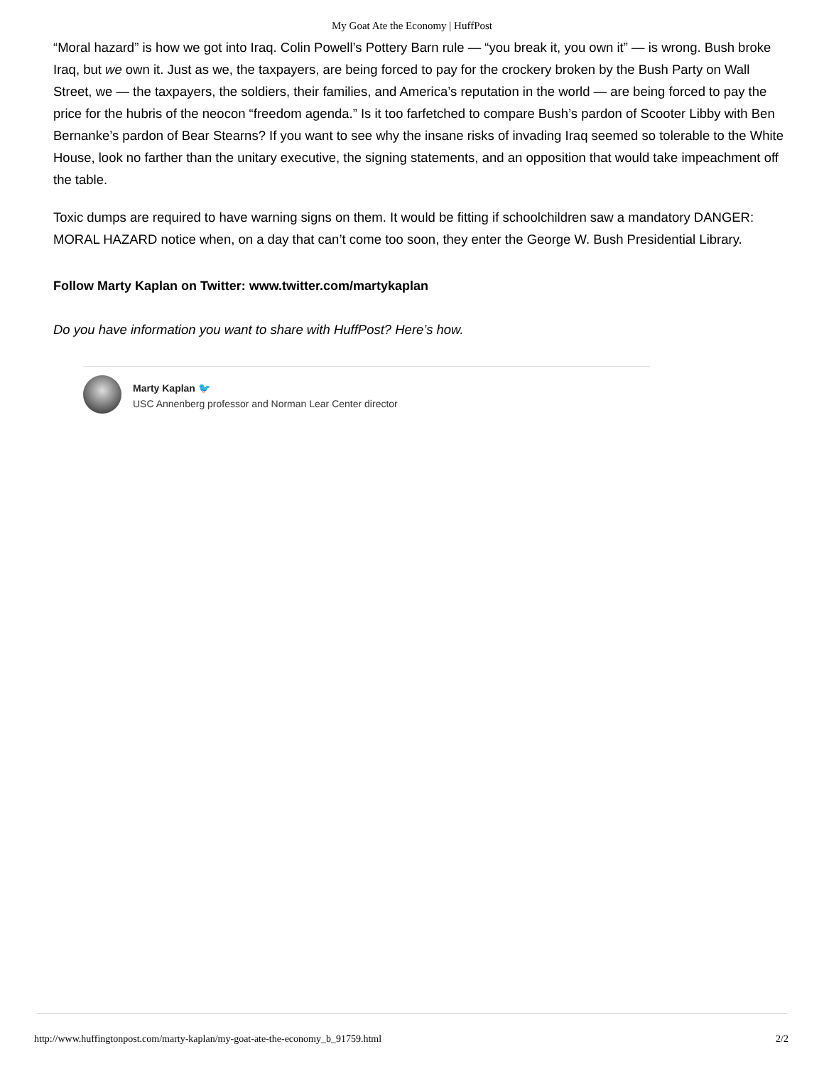My Goat Ate the Economy | HuffPost
“Moral hazard” is how we got into Iraq. Colin Powell’s Pottery Barn rule — “you break it, you own it” — is wrong. Bush broke Iraq, but we own it. Just as we, the taxpayers, are being forced to pay for the crockery broken by the Bush Party on Wall Street, we — the taxpayers, the soldiers, their families, and America’s reputation in the world — are being forced to pay the price for the hubris of the neocon “freedom agenda.” Is it too farfetched to compare Bush’s pardon of Scooter Libby with Ben Bernanke’s pardon of Bear Stearns? If you want to see why the insane risks of invading Iraq seemed so tolerable to the White House, look no farther than the unitary executive, the signing statements, and an opposition that would take impeachment off the table.
Toxic dumps are required to have warning signs on them. It would be fitting if schoolchildren saw a mandatory DANGER: MORAL HAZARD notice when, on a day that can’t come too soon, they enter the George W. Bush Presidential Library.
Follow Marty Kaplan on Twitter: www.twitter.com/martykaplan
Do you have information you want to share with HuffPost? Here’s how.
Marty Kaplan 🐦
USC Annenberg professor and Norman Lear Center director
http://www.huffingtonpost.com/marty-kaplan/my-goat-ate-the-economy_b_91759.html 2/2